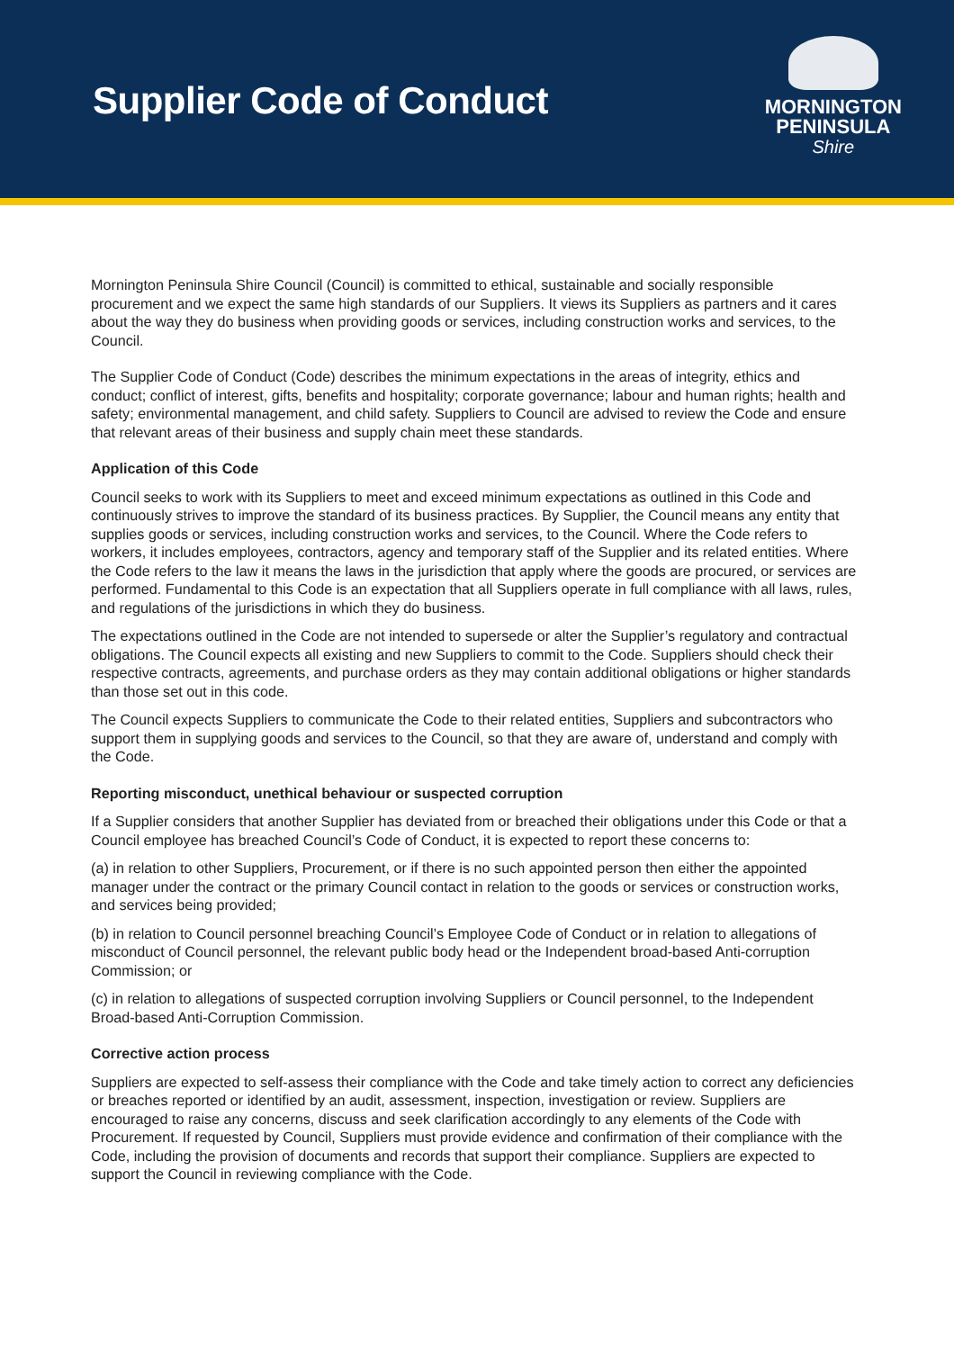Supplier Code of Conduct
MORNINGTON
PENINSULA
Shire
Mornington Peninsula Shire Council (Council) is committed to ethical, sustainable and socially responsible procurement and we expect the same high standards of our Suppliers. It views its Suppliers as partners and it cares about the way they do business when providing goods or services, including construction works and services, to the Council.
The Supplier Code of Conduct (Code) describes the minimum expectations in the areas of integrity, ethics and conduct; conflict of interest, gifts, benefits and hospitality; corporate governance; labour and human rights; health and safety; environmental management, and child safety. Suppliers to Council are advised to review the Code and ensure that relevant areas of their business and supply chain meet these standards.
Application of this Code
Council seeks to work with its Suppliers to meet and exceed minimum expectations as outlined in this Code and continuously strives to improve the standard of its business practices. By Supplier, the Council means any entity that supplies goods or services, including construction works and services, to the Council. Where the Code refers to workers, it includes employees, contractors, agency and temporary staff of the Supplier and its related entities. Where the Code refers to the law it means the laws in the jurisdiction that apply where the goods are procured, or services are performed. Fundamental to this Code is an expectation that all Suppliers operate in full compliance with all laws, rules, and regulations of the jurisdictions in which they do business.
The expectations outlined in the Code are not intended to supersede or alter the Supplier’s regulatory and contractual obligations. The Council expects all existing and new Suppliers to commit to the Code. Suppliers should check their respective contracts, agreements, and purchase orders as they may contain additional obligations or higher standards than those set out in this code.
The Council expects Suppliers to communicate the Code to their related entities, Suppliers and subcontractors who support them in supplying goods and services to the Council, so that they are aware of, understand and comply with the Code.
Reporting misconduct, unethical behaviour or suspected corruption
If a Supplier considers that another Supplier has deviated from or breached their obligations under this Code or that a Council employee has breached Council’s Code of Conduct, it is expected to report these concerns to:
(a) in relation to other Suppliers, Procurement, or if there is no such appointed person then either the appointed manager under the contract or the primary Council contact in relation to the goods or services or construction works, and services being provided;
(b) in relation to Council personnel breaching Council’s Employee Code of Conduct or in relation to allegations of misconduct of Council personnel, the relevant public body head or the Independent broad-based Anti-corruption Commission; or
(c) in relation to allegations of suspected corruption involving Suppliers or Council personnel, to the Independent Broad-based Anti-Corruption Commission.
Corrective action process
Suppliers are expected to self-assess their compliance with the Code and take timely action to correct any deficiencies or breaches reported or identified by an audit, assessment, inspection, investigation or review. Suppliers are encouraged to raise any concerns, discuss and seek clarification accordingly to any elements of the Code with Procurement. If requested by Council, Suppliers must provide evidence and confirmation of their compliance with the Code, including the provision of documents and records that support their compliance. Suppliers are expected to support the Council in reviewing compliance with the Code.